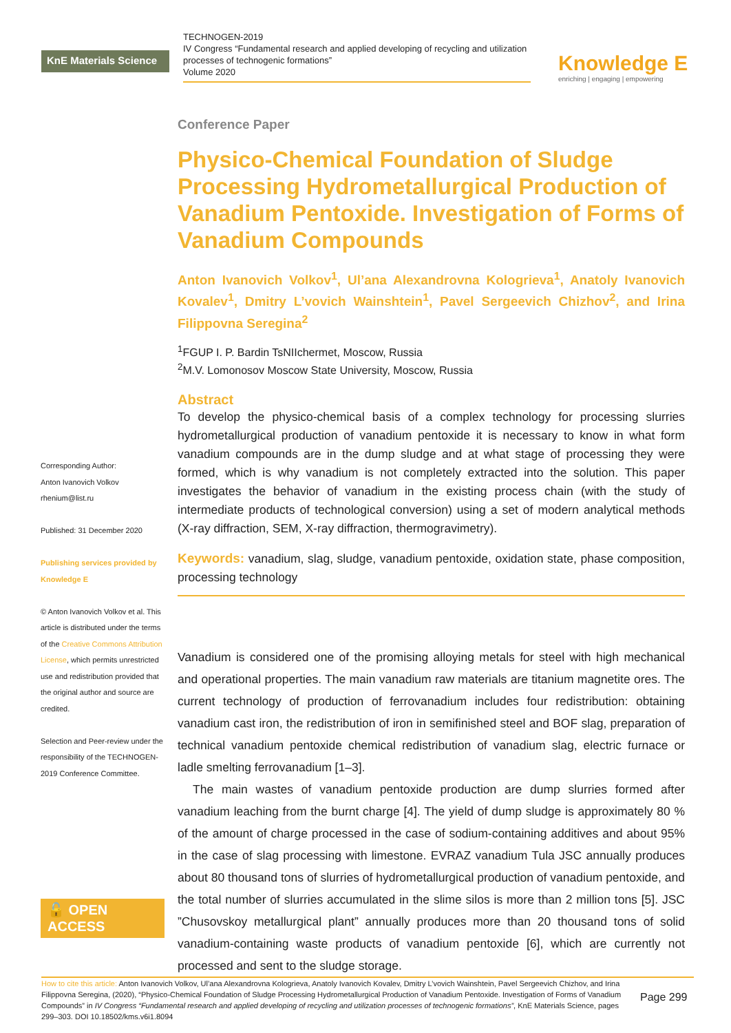KnE Materials Science
TECHNOGEN-2019
IV Congress “Fundamental research and applied developing of recycling and utilization processes of technogenic formations”
Volume 2020
Knowledge E
enriching | engaging | empowering
Corresponding Author:
Anton Ivanovich Volkov
rhenium@list.ru
Published: 31 December 2020
Publishing services provided by Knowledge E
© Anton Ivanovich Volkov et al. This article is distributed under the terms of the Creative Commons Attribution License, which permits unrestricted use and redistribution provided that the original author and source are credited.
Selection and Peer-review under the responsibility of the TECHNOGEN-2019 Conference Committee.
🔓 OPEN ACCESS
Conference Paper
Physico-Chemical Foundation of Sludge Processing Hydrometallurgical Production of Vanadium Pentoxide. Investigation of Forms of Vanadium Compounds
Anton Ivanovich Volkov<sup>1</sup>, Ul’ana Alexandrovna Kologrieva<sup>1</sup>, Anatoly Ivanovich Kovalev<sup>1</sup>, Dmitry L’vovich Wainshtein<sup>1</sup>, Pavel Sergeevich Chizhov<sup>2</sup>, and Irina Filippovna Seregina<sup>2</sup>
<sup>1</sup> FGUP I. P. Bardin TsNIIchermet, Moscow, Russia
<sup>2</sup> M.V. Lomonosov Moscow State University, Moscow, Russia
Abstract
To develop the physico-chemical basis of a complex technology for processing slurries hydrometallurgical production of vanadium pentoxide it is necessary to know in what form vanadium compounds are in the dump sludge and at what stage of processing they were formed, which is why vanadium is not completely extracted into the solution. This paper investigates the behavior of vanadium in the existing process chain (with the study of intermediate products of technological conversion) using a set of modern analytical methods (X-ray diffraction, SEM, X-ray diffraction, thermogravimetry).
Keywords: vanadium, slag, sludge, vanadium pentoxide, oxidation state, phase composition, processing technology
Vanadium is considered one of the promising alloying metals for steel with high mechanical and operational properties. The main vanadium raw materials are titanium magnetite ores. The current technology of production of ferrovanadium includes four redistribution: obtaining vanadium cast iron, the redistribution of iron in semifinished steel and BOF slag, preparation of technical vanadium pentoxide chemical redistribution of vanadium slag, electric furnace or ladle smelting ferrovanadium [1–3].
The main wastes of vanadium pentoxide production are dump slurries formed after vanadium leaching from the burnt charge [4]. The yield of dump sludge is approximately 80 % of the amount of charge processed in the case of sodium-containing additives and about 95% in the case of slag processing with limestone. EVRAZ vanadium Tula JSC annually produces about 80 thousand tons of slurries of hydrometallurgical production of vanadium pentoxide, and the total number of slurries accumulated in the slime silos is more than 2 million tons [5]. JSC ”Chusovskoy metallurgical plant” annually produces more than 20 thousand tons of solid vanadium-containing waste products of vanadium pentoxide [6], which are currently not processed and sent to the sludge storage.
How to cite this article: Anton Ivanovich Volkov, Ul’ana Alexandrovna Kologrieva, Anatoly Ivanovich Kovalev, Dmitry L’vovich Wainshtein, Pavel Sergeevich Chizhov, and Irina Filippovna Seregina, (2020), “Physico-Chemical Foundation of Sludge Processing Hydrometallurgical Production of Vanadium Pentoxide. Investigation of Forms of Vanadium Compounds” in IV Congress “Fundamental research and applied developing of recycling and utilization processes of technogenic formations”, KnE Materials Science, pages 299–303. DOI 10.18502/kms.v6i1.8094
Page 299